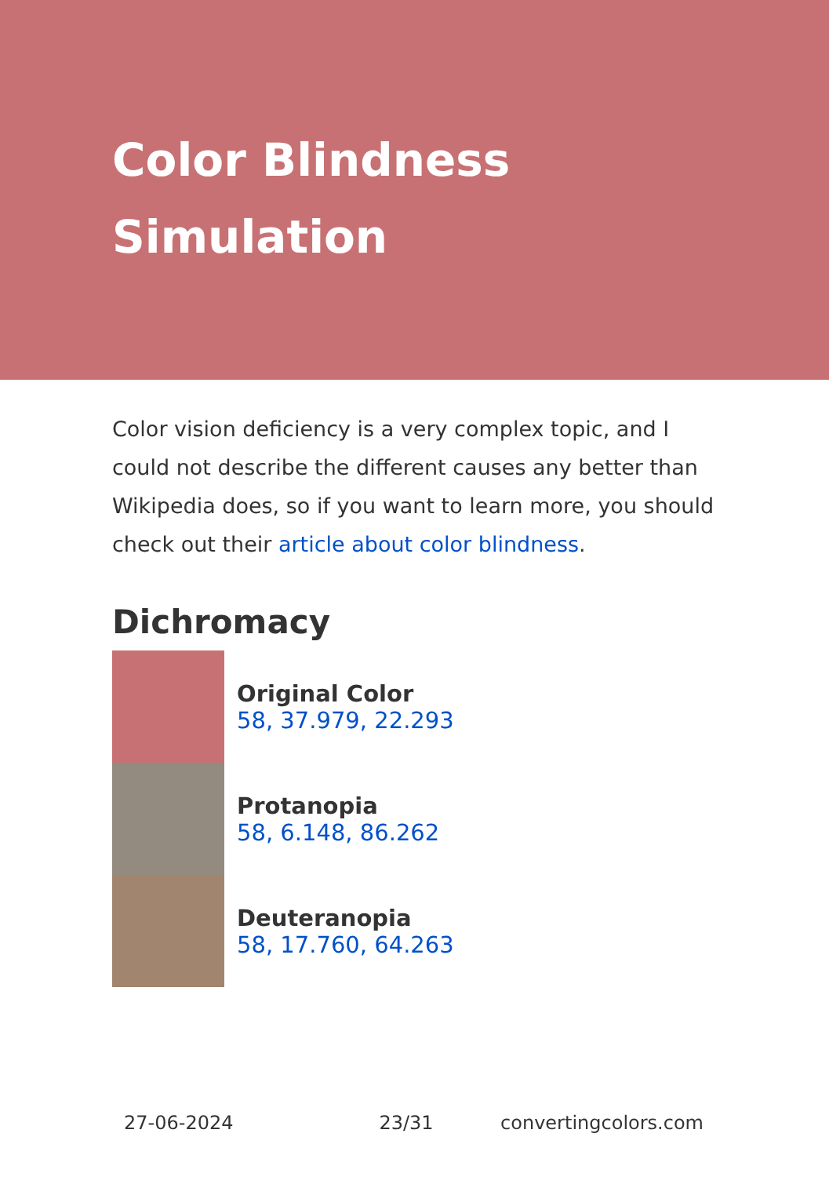Color Blindness Simulation
Color vision deficiency is a very complex topic, and I could not describe the different causes any better than Wikipedia does, so if you want to learn more, you should check out their article about color blindness.
Dichromacy
Original Color
58, 37.979, 22.293
Protanopia
58, 6.148, 86.262
Deuteranopia
58, 17.760, 64.263
27-06-2024 23/31 convertingcolors.com